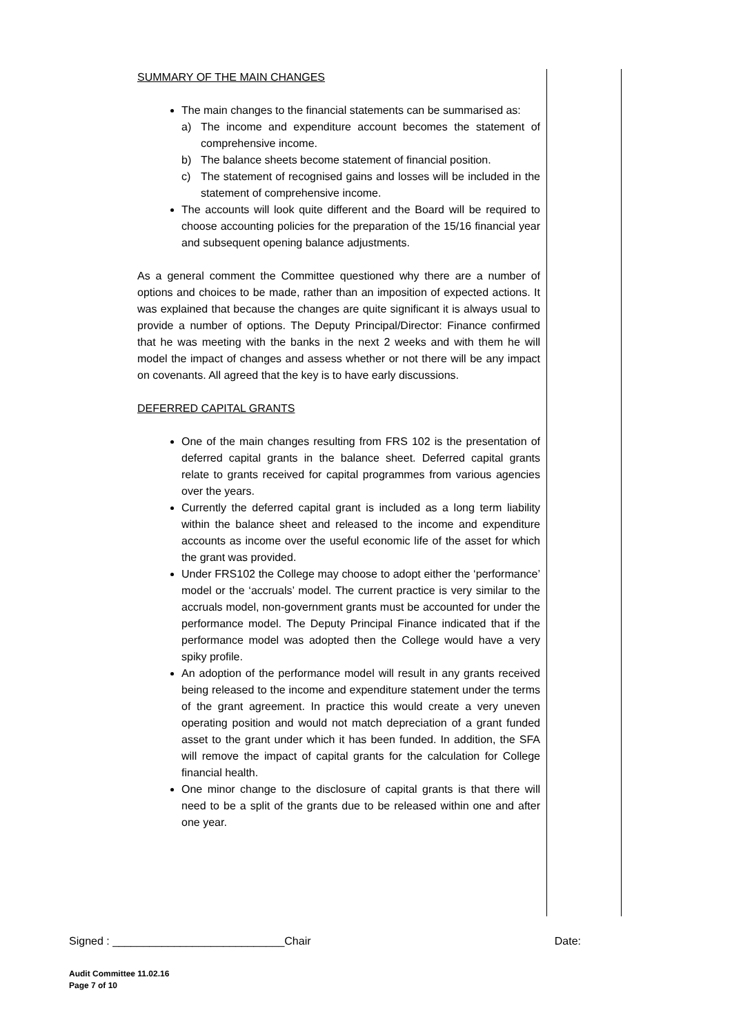SUMMARY OF THE MAIN CHANGES
The main changes to the financial statements can be summarised as:
a) The income and expenditure account becomes the statement of comprehensive income.
b) The balance sheets become statement of financial position.
c) The statement of recognised gains and losses will be included in the statement of comprehensive income.
The accounts will look quite different and the Board will be required to choose accounting policies for the preparation of the 15/16 financial year and subsequent opening balance adjustments.
As a general comment the Committee questioned why there are a number of options and choices to be made, rather than an imposition of expected actions. It was explained that because the changes are quite significant it is always usual to provide a number of options. The Deputy Principal/Director: Finance confirmed that he was meeting with the banks in the next 2 weeks and with them he will model the impact of changes and assess whether or not there will be any impact on covenants. All agreed that the key is to have early discussions.
DEFERRED CAPITAL GRANTS
One of the main changes resulting from FRS 102 is the presentation of deferred capital grants in the balance sheet. Deferred capital grants relate to grants received for capital programmes from various agencies over the years.
Currently the deferred capital grant is included as a long term liability within the balance sheet and released to the income and expenditure accounts as income over the useful economic life of the asset for which the grant was provided.
Under FRS102 the College may choose to adopt either the ‘performance’ model or the ‘accruals’ model. The current practice is very similar to the accruals model, non-government grants must be accounted for under the performance model. The Deputy Principal Finance indicated that if the performance model was adopted then the College would have a very spiky profile.
An adoption of the performance model will result in any grants received being released to the income and expenditure statement under the terms of the grant agreement. In practice this would create a very uneven operating position and would not match depreciation of a grant funded asset to the grant under which it has been funded. In addition, the SFA will remove the impact of capital grants for the calculation for College financial health.
One minor change to the disclosure of capital grants is that there will need to be a split of the grants due to be released within one and after one year.
Signed : ____________________________Chair Date:
Audit Committee 11.02.16
Page 7 of 10